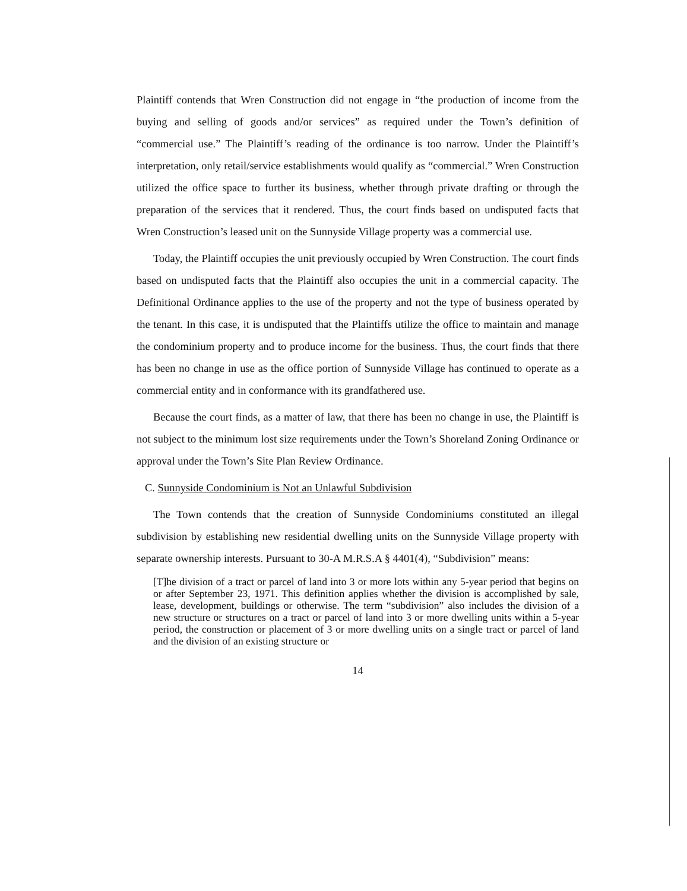Plaintiff contends that Wren Construction did not engage in “the production of income from the buying and selling of goods and/or services” as required under the Town’s definition of “commercial use.” The Plaintiff’s reading of the ordinance is too narrow. Under the Plaintiff’s interpretation, only retail/service establishments would qualify as “commercial.” Wren Construction utilized the office space to further its business, whether through private drafting or through the preparation of the services that it rendered. Thus, the court finds based on undisputed facts that Wren Construction’s leased unit on the Sunnyside Village property was a commercial use.
Today, the Plaintiff occupies the unit previously occupied by Wren Construction. The court finds based on undisputed facts that the Plaintiff also occupies the unit in a commercial capacity. The Definitional Ordinance applies to the use of the property and not the type of business operated by the tenant. In this case, it is undisputed that the Plaintiffs utilize the office to maintain and manage the condominium property and to produce income for the business. Thus, the court finds that there has been no change in use as the office portion of Sunnyside Village has continued to operate as a commercial entity and in conformance with its grandfathered use.
Because the court finds, as a matter of law, that there has been no change in use, the Plaintiff is not subject to the minimum lost size requirements under the Town’s Shoreland Zoning Ordinance or approval under the Town’s Site Plan Review Ordinance.
C. Sunnyside Condominium is Not an Unlawful Subdivision
The Town contends that the creation of Sunnyside Condominiums constituted an illegal subdivision by establishing new residential dwelling units on the Sunnyside Village property with separate ownership interests. Pursuant to 30-A M.R.S.A § 4401(4), “Subdivision” means:
[T]he division of a tract or parcel of land into 3 or more lots within any 5-year period that begins on or after September 23, 1971. This definition applies whether the division is accomplished by sale, lease, development, buildings or otherwise. The term “subdivision” also includes the division of a new structure or structures on a tract or parcel of land into 3 or more dwelling units within a 5-year period, the construction or placement of 3 or more dwelling units on a single tract or parcel of land and the division of an existing structure or
14